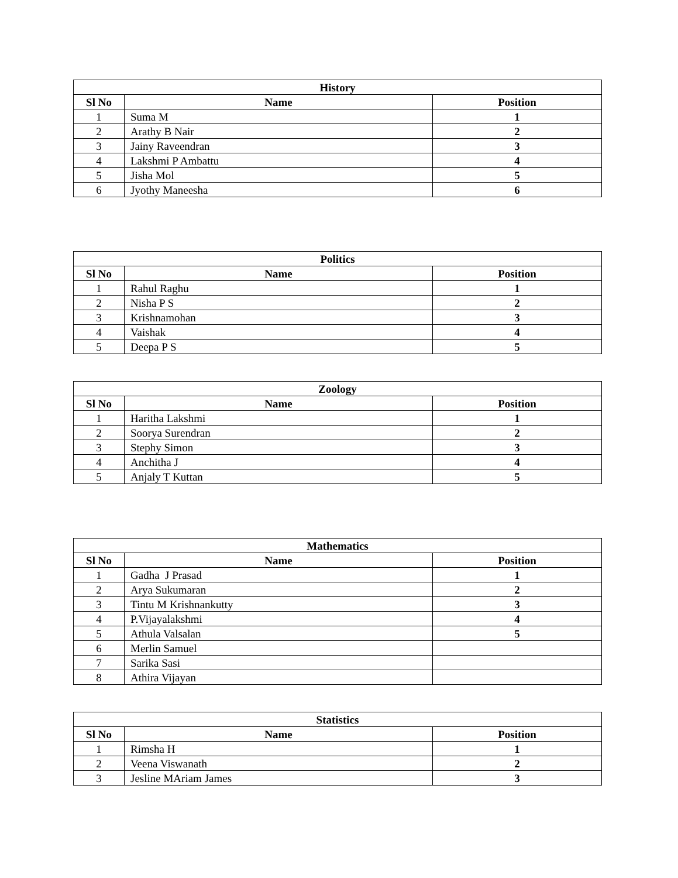| History | | |
| --- | --- | --- |
| Sl No | Name | Position |
| 1 | Suma M | 1 |
| 2 | Arathy B Nair | 2 |
| 3 | Jainy Raveendran | 3 |
| 4 | Lakshmi P Ambattu | 4 |
| 5 | Jisha Mol | 5 |
| 6 | Jyothy Maneesha | 6 |
| Politics | | |
| --- | --- | --- |
| Sl No | Name | Position |
| 1 | Rahul Raghu | 1 |
| 2 | Nisha P S | 2 |
| 3 | Krishnamohan | 3 |
| 4 | Vaishak | 4 |
| 5 | Deepa P S | 5 |
| Zoology | | |
| --- | --- | --- |
| Sl No | Name | Position |
| 1 | Haritha Lakshmi | 1 |
| 2 | Soorya Surendran | 2 |
| 3 | Stephy Simon | 3 |
| 4 | Anchitha J | 4 |
| 5 | Anjaly T Kuttan | 5 |
| Mathematics | | |
| --- | --- | --- |
| Sl No | Name | Position |
| 1 | Gadha J Prasad | 1 |
| 2 | Arya Sukumaran | 2 |
| 3 | Tintu M Krishnankutty | 3 |
| 4 | P.Vijayalakshmi | 4 |
| 5 | Athula Valsalan | 5 |
| 6 | Merlin Samuel | |
| 7 | Sarika Sasi | |
| 8 | Athira Vijayan | |
| Statistics | | |
| --- | --- | --- |
| Sl No | Name | Position |
| 1 | Rimsha H | 1 |
| 2 | Veena Viswanath | 2 |
| 3 | Jesline MAriam James | 3 |